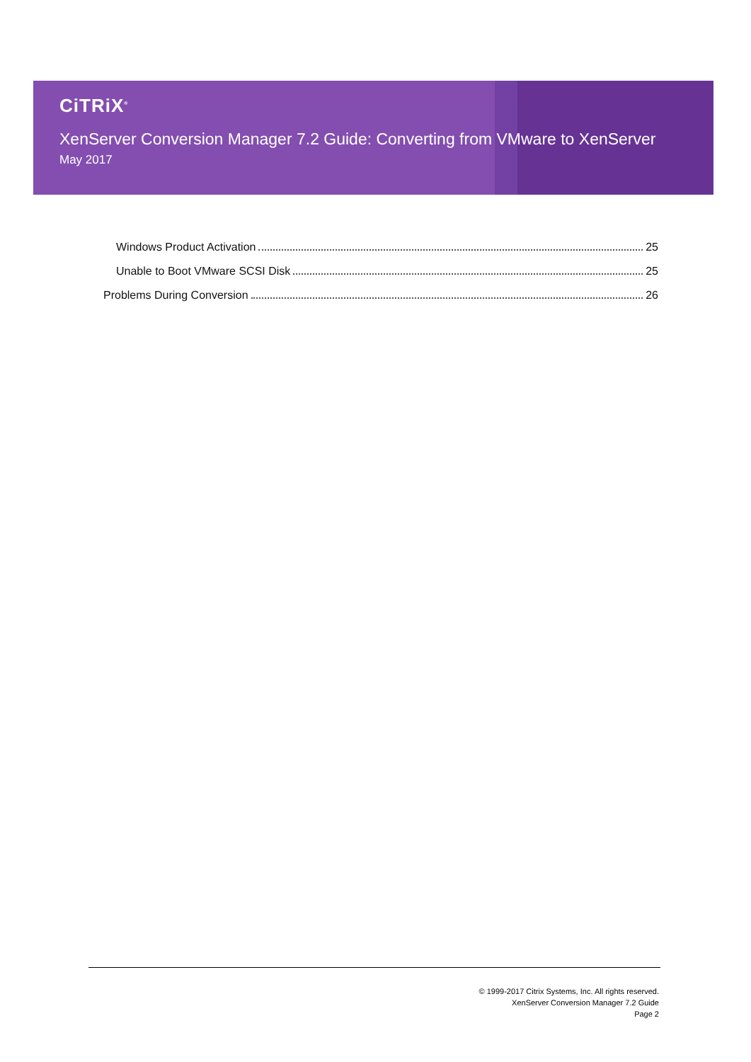CiTRiX<sup>®</sup>
XenServer Conversion Manager 7.2 Guide: Converting from VMware to XenServer
May 2017
Windows Product Activation 25
Unable to Boot VMware SCSI Disk 25
Problems During Conversion 26
© 1999-2017 Citrix Systems, Inc. All rights reserved.
XenServer Conversion Manager 7.2 Guide
Page 2